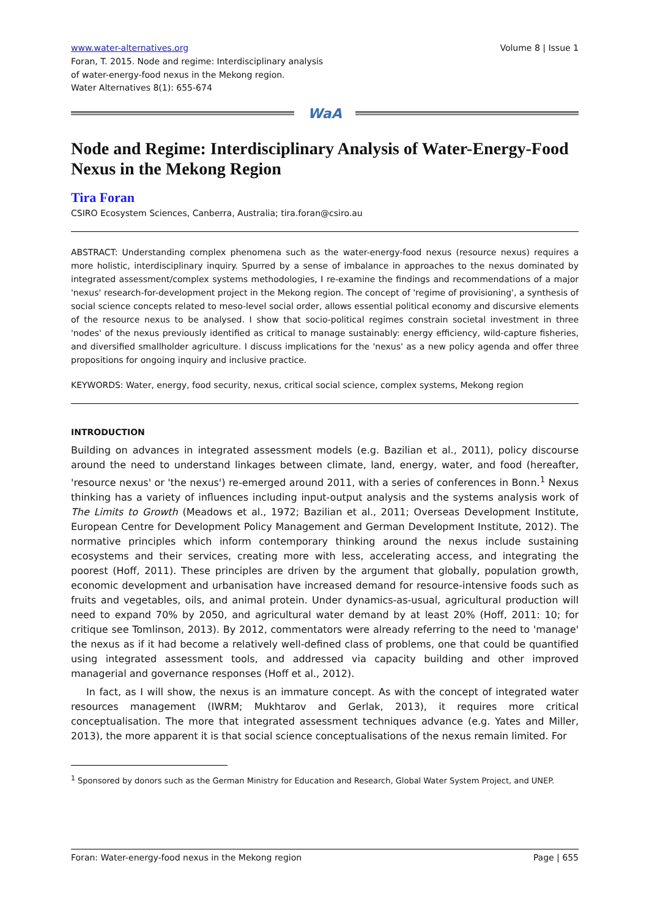www.water-alternatives.org Volume 8 | Issue 1
Foran, T. 2015. Node and regime: Interdisciplinary analysis
of water-energy-food nexus in the Mekong region.
Water Alternatives 8(1): 655-674
WaA
Node and Regime: Interdisciplinary Analysis of Water-Energy-Food Nexus in the Mekong Region
Tira Foran
CSIRO Ecosystem Sciences, Canberra, Australia; tira.foran@csiro.au
ABSTRACT: Understanding complex phenomena such as the water-energy-food nexus (resource nexus) requires a more holistic, interdisciplinary inquiry. Spurred by a sense of imbalance in approaches to the nexus dominated by integrated assessment/complex systems methodologies, I re-examine the findings and recommendations of a major 'nexus' research-for-development project in the Mekong region. The concept of 'regime of provisioning', a synthesis of social science concepts related to meso-level social order, allows essential political economy and discursive elements of the resource nexus to be analysed. I show that socio-political regimes constrain societal investment in three 'nodes' of the nexus previously identified as critical to manage sustainably: energy efficiency, wild-capture fisheries, and diversified smallholder agriculture. I discuss implications for the 'nexus' as a new policy agenda and offer three propositions for ongoing inquiry and inclusive practice.
KEYWORDS: Water, energy, food security, nexus, critical social science, complex systems, Mekong region
INTRODUCTION
Building on advances in integrated assessment models (e.g. Bazilian et al., 2011), policy discourse around the need to understand linkages between climate, land, energy, water, and food (hereafter, 'resource nexus' or 'the nexus') re-emerged around 2011, with a series of conferences in Bonn.<sup>1</sup> Nexus thinking has a variety of influences including input-output analysis and the systems analysis work of The Limits to Growth (Meadows et al., 1972; Bazilian et al., 2011; Overseas Development Institute, European Centre for Development Policy Management and German Development Institute, 2012). The normative principles which inform contemporary thinking around the nexus include sustaining ecosystems and their services, creating more with less, accelerating access, and integrating the poorest (Hoff, 2011). These principles are driven by the argument that globally, population growth, economic development and urbanisation have increased demand for resource-intensive foods such as fruits and vegetables, oils, and animal protein. Under dynamics-as-usual, agricultural production will need to expand 70% by 2050, and agricultural water demand by at least 20% (Hoff, 2011: 10; for critique see Tomlinson, 2013). By 2012, commentators were already referring to the need to 'manage' the nexus as if it had become a relatively well-defined class of problems, one that could be quantified using integrated assessment tools, and addressed via capacity building and other improved managerial and governance responses (Hoff et al., 2012).
In fact, as I will show, the nexus is an immature concept. As with the concept of integrated water resources management (IWRM; Mukhtarov and Gerlak, 2013), it requires more critical conceptualisation. The more that integrated assessment techniques advance (e.g. Yates and Miller, 2013), the more apparent it is that social science conceptualisations of the nexus remain limited. For
<sup>1</sup> Sponsored by donors such as the German Ministry for Education and Research, Global Water System Project, and UNEP.
Foran: Water-energy-food nexus in the Mekong region Page | 655